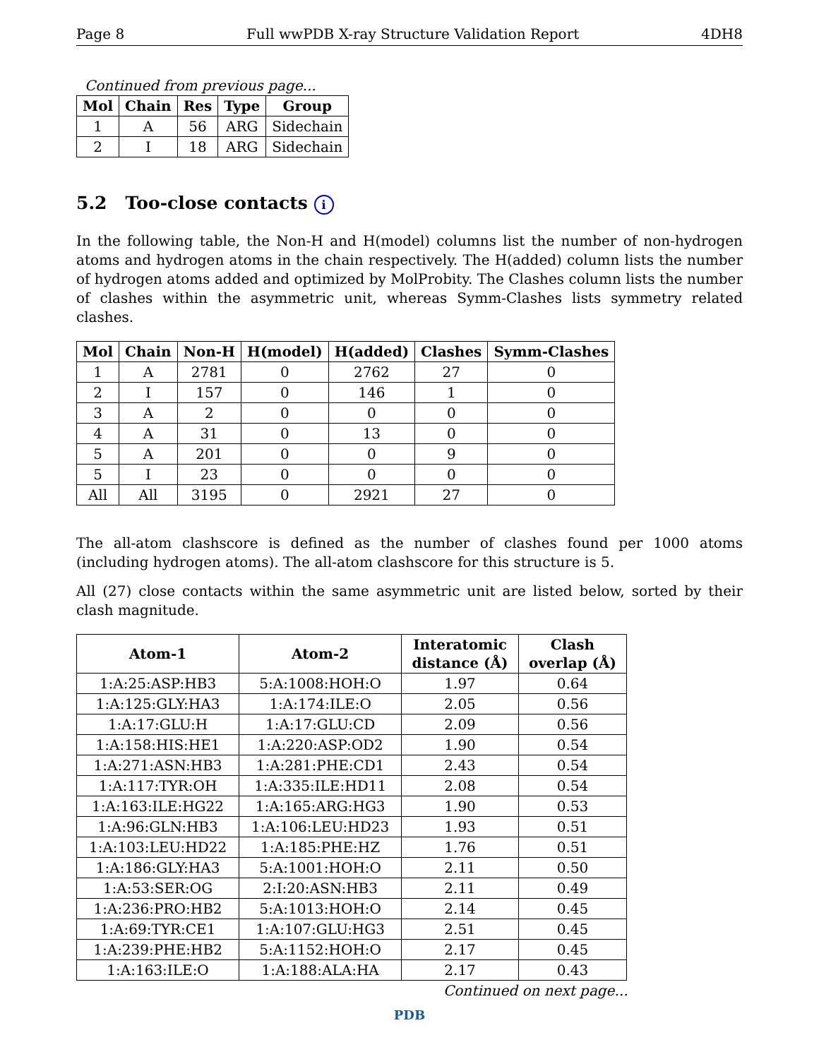Page 8 Full wwPDB X-ray Structure Validation Report 4DH8
Continued from previous page...
| Mol | Chain | Res | Type | Group |
| --- | --- | --- | --- | --- |
| 1 | A | 56 | ARG | Sidechain |
| 2 | I | 18 | ARG | Sidechain |
5.2 Too-close contacts i
In the following table, the Non-H and H(model) columns list the number of non-hydrogen atoms and hydrogen atoms in the chain respectively. The H(added) column lists the number of hydrogen atoms added and optimized by MolProbity. The Clashes column lists the number of clashes within the asymmetric unit, whereas Symm-Clashes lists symmetry related clashes.
| Mol | Chain | Non-H | H(model) | H(added) | Clashes | Symm-Clashes |
| --- | --- | --- | --- | --- | --- | --- |
| 1 | A | 2781 | 0 | 2762 | 27 | 0 |
| 2 | I | 157 | 0 | 146 | 1 | 0 |
| 3 | A | 2 | 0 | 0 | 0 | 0 |
| 4 | A | 31 | 0 | 13 | 0 | 0 |
| 5 | A | 201 | 0 | 0 | 9 | 0 |
| 5 | I | 23 | 0 | 0 | 0 | 0 |
| All | All | 3195 | 0 | 2921 | 27 | 0 |
The all-atom clashscore is defined as the number of clashes found per 1000 atoms (including hydrogen atoms). The all-atom clashscore for this structure is 5.
All (27) close contacts within the same asymmetric unit are listed below, sorted by their clash magnitude.
| Atom-1 | Atom-2 | Interatomic distance (Å) | Clash overlap (Å) |
| --- | --- | --- | --- |
| 1:A:25:ASP:HB3 | 5:A:1008:HOH:O | 1.97 | 0.64 |
| 1:A:125:GLY:HA3 | 1:A:174:ILE:O | 2.05 | 0.56 |
| 1:A:17:GLU:H | 1:A:17:GLU:CD | 2.09 | 0.56 |
| 1:A:158:HIS:HE1 | 1:A:220:ASP:OD2 | 1.90 | 0.54 |
| 1:A:271:ASN:HB3 | 1:A:281:PHE:CD1 | 2.43 | 0.54 |
| 1:A:117:TYR:OH | 1:A:335:ILE:HD11 | 2.08 | 0.54 |
| 1:A:163:ILE:HG22 | 1:A:165:ARG:HG3 | 1.90 | 0.53 |
| 1:A:96:GLN:HB3 | 1:A:106:LEU:HD23 | 1.93 | 0.51 |
| 1:A:103:LEU:HD22 | 1:A:185:PHE:HZ | 1.76 | 0.51 |
| 1:A:186:GLY:HA3 | 5:A:1001:HOH:O | 2.11 | 0.50 |
| 1:A:53:SER:OG | 2:I:20:ASN:HB3 | 2.11 | 0.49 |
| 1:A:236:PRO:HB2 | 5:A:1013:HOH:O | 2.14 | 0.45 |
| 1:A:69:TYR:CE1 | 1:A:107:GLU:HG3 | 2.51 | 0.45 |
| 1:A:239:PHE:HB2 | 5:A:1152:HOH:O | 2.17 | 0.45 |
| 1:A:163:ILE:O | 1:A:188:ALA:HA | 2.17 | 0.43 |
Continued on next page...
PDB